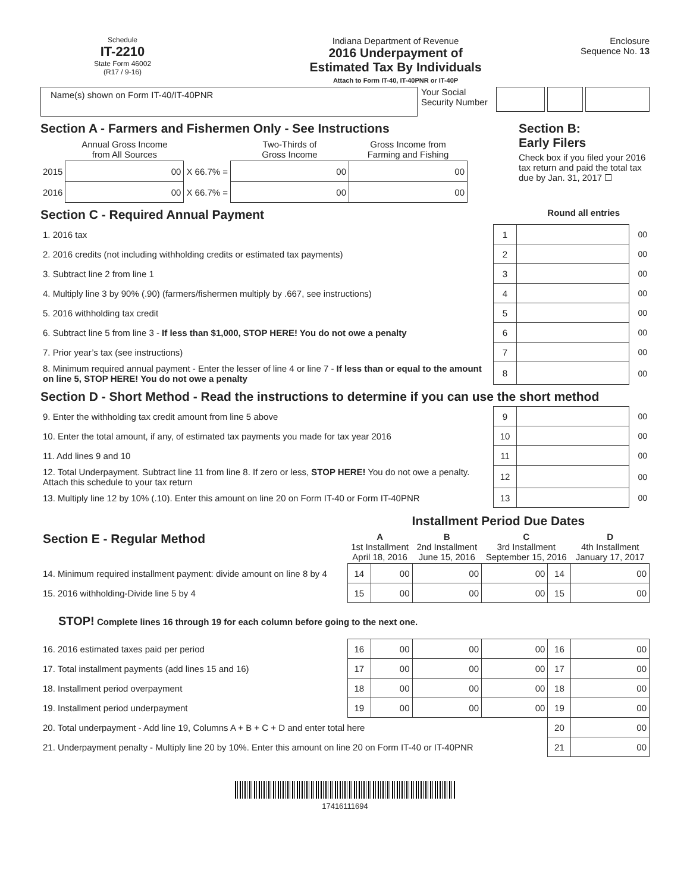Schedule
IT-2210
State Form 46002
(R17 / 9-16)
Indiana Department of Revenue
2016 Underpayment of
Estimated Tax By Individuals
Attach to Form IT-40, IT-40PNR or IT-40P
Enclosure
Sequence No. 13
Name(s) shown on Form IT-40/IT-40PNR
Your Social Security Number
Section A - Farmers and Fishermen Only - See Instructions
| | Annual Gross Income from All Sources | | Two-Thirds of Gross Income | Gross Income from Farming and Fishing |
| 2015 | 00 | X 66.7% = | 00 | 00 |
| 2016 | 00 | X 66.7% = | 00 | 00 |
Section B:
Early Filers
Check box if you filed your 2016 tax return and paid the total tax due by Jan. 31, 2017 ☐
Section C - Required Annual Payment Round all entries
| 1. 2016 tax | 1 | | 00 |
| 2. 2016 credits (not including withholding credits or estimated tax payments) | 2 | | 00 |
| 3. Subtract line 2 from line 1 | 3 | | 00 |
| 4. Multiply line 3 by 90% (.90) (farmers/fishermen multiply by .667, see instructions) | 4 | | 00 |
| 5. 2016 withholding tax credit | 5 | | 00 |
| 6. Subtract line 5 from line 3 - If less than $1,000, STOP HERE! You do not owe a penalty | 6 | | 00 |
| 7. Prior year’s tax (see instructions) | 7 | | 00 |
| 8. Minimum required annual payment - Enter the lesser of line 4 or line 7 - If less than or equal to the amount on line 5, STOP HERE! You do not owe a penalty | 8 | | 00 |
Section D - Short Method - Read the instructions to determine if you can use the short method
| 9. Enter the withholding tax credit amount from line 5 above | 9 | | 00 |
| 10. Enter the total amount, if any, of estimated tax payments you made for tax year 2016 | 10 | | 00 |
| 11. Add lines 9 and 10 | 11 | | 00 |
| 12. Total Underpayment. Subtract line 11 from line 8. If zero or less, STOP HERE! You do not owe a penalty. Attach this schedule to your tax return | 12 | | 00 |
| 13. Multiply line 12 by 10% (.10). Enter this amount on line 20 on Form IT-40 or Form IT-40PNR | 13 | | 00 |
| Section E - Regular Method | Installment Period Due Dates | | | | | |
| | A 1st Installment April 18, 2016 | | B 2nd Installment June 15, 2016 | C 3rd Installment September 15, 2016 | | D 4th Installment January 17, 2017 |
| 14. Minimum required installment payment: divide amount on line 8 by 4 | 14 | 00 | 00 | 00 | 14 | 00 |
| 15. 2016 withholding-Divide line 5 by 4 | 15 | 00 | 00 | 00 | 15 | 00 |
| STOP! Complete lines 16 through 19 for each column before going to the next one. | | | | | | |
| 16. 2016 estimated taxes paid per period | 16 | 00 | 00 | 00 | 16 | 00 |
| 17. Total installment payments (add lines 15 and 16) | 17 | 00 | 00 | 00 | 17 | 00 |
| 18. Installment period overpayment | 18 | 00 | 00 | 00 | 18 | 00 |
| 19. Installment period underpayment | 19 | 00 | 00 | 00 | 19 | 00 |
| 20. Total underpayment - Add line 19, Columns A + B + C + D and enter total here | | | | | 20 | 00 |
| 21. Underpayment penalty - Multiply line 20 by 10%. Enter this amount on line 20 on Form IT-40 or IT-40PNR | | | | | 21 | 00 |
17416111694